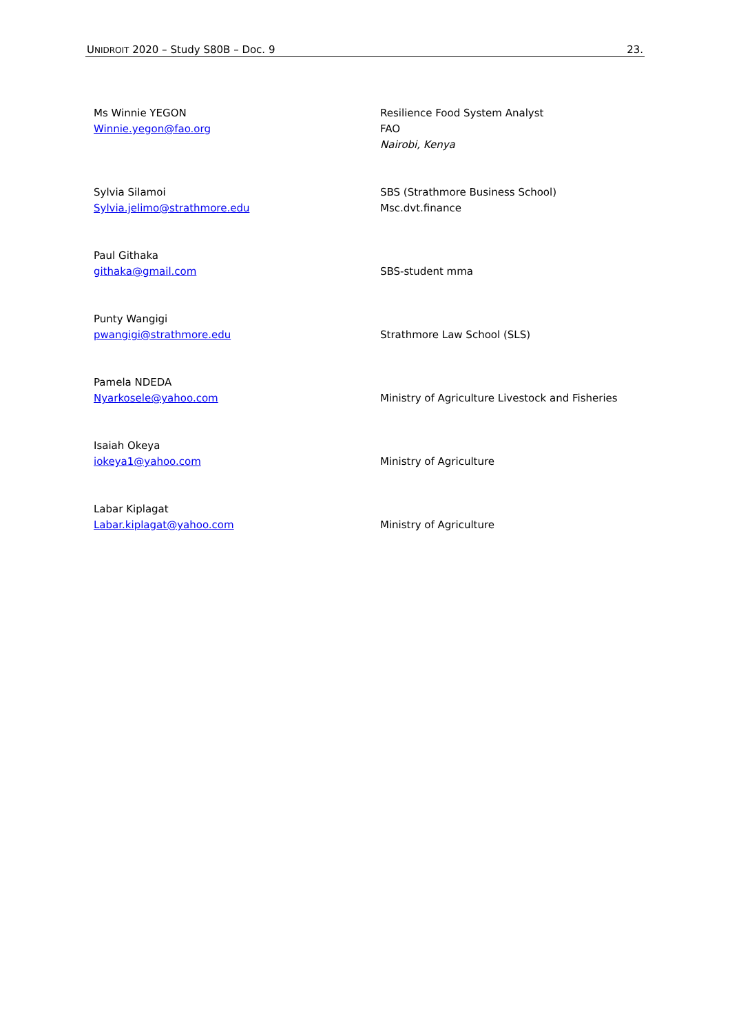UNIDROIT 2020 – Study S80B – Doc. 9 23.
| Ms Winnie YEGON Winnie.yegon@fao.org | Resilience Food System Analyst FAO Nairobi, Kenya |
| Sylvia Silamoi Sylvia.jelimo@strathmore.edu | SBS (Strathmore Business School) Msc.dvt.finance |
| Paul Githaka githaka@gmail.com | SBS-student mma |
| Punty Wangigi pwangigi@strathmore.edu | Strathmore Law School (SLS) |
| Pamela NDEDA Nyarkosele@yahoo.com | Ministry of Agriculture Livestock and Fisheries |
| Isaiah Okeya iokeya1@yahoo.com | Ministry of Agriculture |
| Labar Kiplagat Labar.kiplagat@yahoo.com | Ministry of Agriculture |